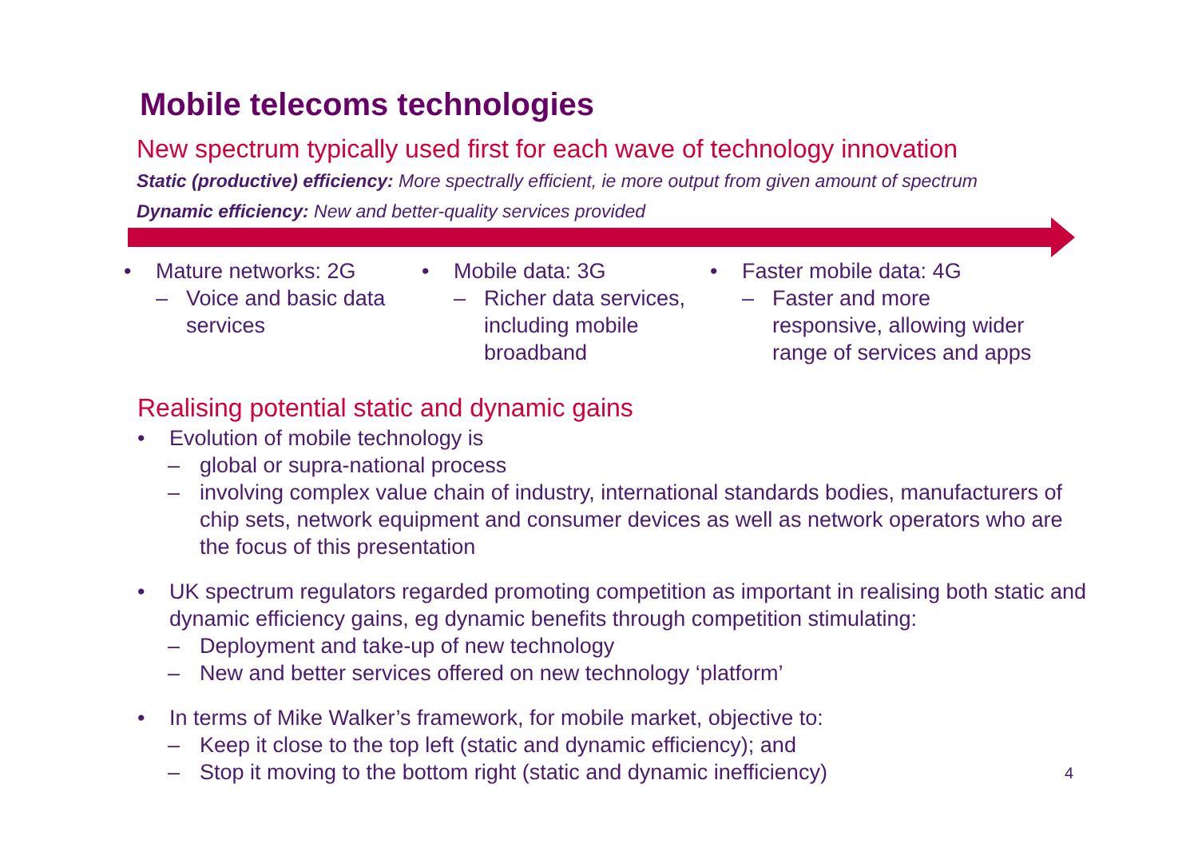Mobile telecoms technologies
New spectrum typically used first for each wave of technology innovation
Static (productive) efficiency: More spectrally efficient, ie more output from given amount of spectrum
Dynamic efficiency: New and better-quality services provided
• Mature networks: 2G
– Voice and basic data services
• Mobile data: 3G
– Richer data services, including mobile broadband
• Faster mobile data: 4G
– Faster and more responsive, allowing wider range of services and apps
Realising potential static and dynamic gains
• Evolution of mobile technology is
– global or supra-national process
– involving complex value chain of industry, international standards bodies, manufacturers of chip sets, network equipment and consumer devices as well as network operators who are the focus of this presentation
• UK spectrum regulators regarded promoting competition as important in realising both static and dynamic efficiency gains, eg dynamic benefits through competition stimulating:
– Deployment and take-up of new technology
– New and better services offered on new technology ‘platform’
• In terms of Mike Walker’s framework, for mobile market, objective to:
– Keep it close to the top left (static and dynamic efficiency); and
– Stop it moving to the bottom right (static and dynamic inefficiency)
4